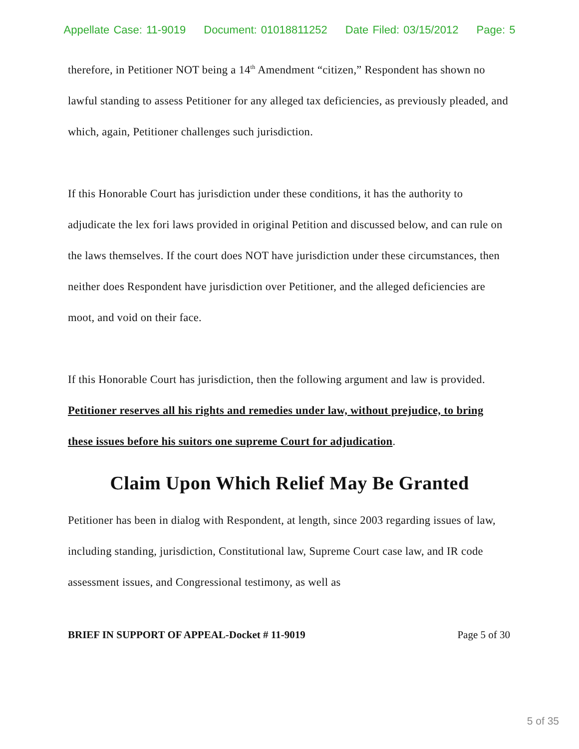Appellate Case: 11-9019 Document: 01018811252 Date Filed: 03/15/2012 Page: 5
therefore, in Petitioner NOT being a 14<sup>th</sup> Amendment “citizen,” Respondent has shown no lawful standing to assess Petitioner for any alleged tax deficiencies, as previously pleaded, and which, again, Petitioner challenges such jurisdiction.
If this Honorable Court has jurisdiction under these conditions, it has the authority to adjudicate the lex fori laws provided in original Petition and discussed below, and can rule on the laws themselves. If the court does NOT have jurisdiction under these circumstances, then neither does Respondent have jurisdiction over Petitioner, and the alleged deficiencies are moot, and void on their face.
If this Honorable Court has jurisdiction, then the following argument and law is provided. Petitioner reserves all his rights and remedies under law, without prejudice, to bring these issues before his suitors one supreme Court for adjudication.
Claim Upon Which Relief May Be Granted
Petitioner has been in dialog with Respondent, at length, since 2003 regarding issues of law, including standing, jurisdiction, Constitutional law, Supreme Court case law, and IR code assessment issues, and Congressional testimony, as well as
BRIEF IN SUPPORT OF APPEAL-Docket # 11-9019 Page 5 of 30
5 of 35